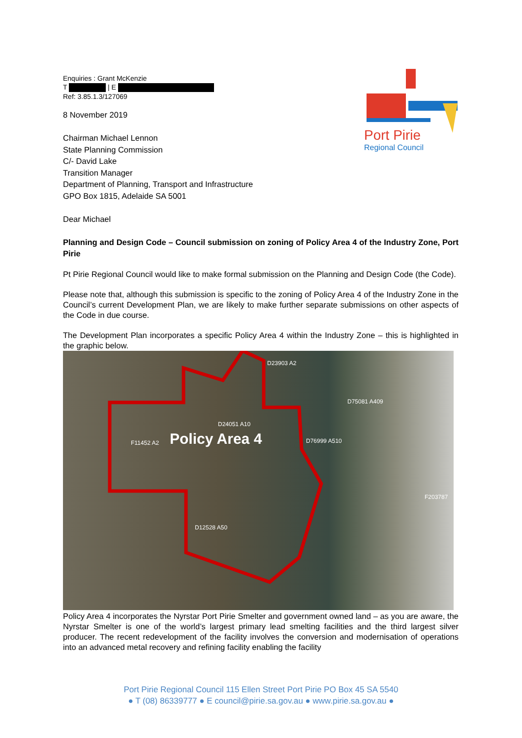Port Pirie
Regional Council
Enquiries : Grant McKenzie
T | E
Ref: 3.85.1.3/127069
8 November 2019
Chairman Michael Lennon
State Planning Commission
C/- David Lake
Transition Manager
Department of Planning, Transport and Infrastructure
GPO Box 1815, Adelaide SA 5001
Dear Michael
Planning and Design Code – Council submission on zoning of Policy Area 4 of the Industry Zone, Port Pirie
Pt Pirie Regional Council would like to make formal submission on the Planning and Design Code (the Code).
Please note that, although this submission is specific to the zoning of Policy Area 4 of the Industry Zone in the Council’s current Development Plan, we are likely to make further separate submissions on other aspects of the Code in due course.
The Development Plan incorporates a specific Policy Area 4 within the Industry Zone – this is highlighted in the graphic below.
Policy Area 4
D23903 A2
D75081 A409
D24051 A10
F11452 A2 D76999 A510
F203787
D12528 A50
Policy Area 4 incorporates the Nyrstar Port Pirie Smelter and government owned land – as you are aware, the Nyrstar Smelter is one of the world’s largest primary lead smelting facilities and the third largest silver producer. The recent redevelopment of the facility involves the conversion and modernisation of operations into an advanced metal recovery and refining facility enabling the facility
Port Pirie Regional Council 115 Ellen Street Port Pirie PO Box 45 SA 5540
● T (08) 86339777 ● E council@pirie.sa.gov.au ● www.pirie.sa.gov.au ●